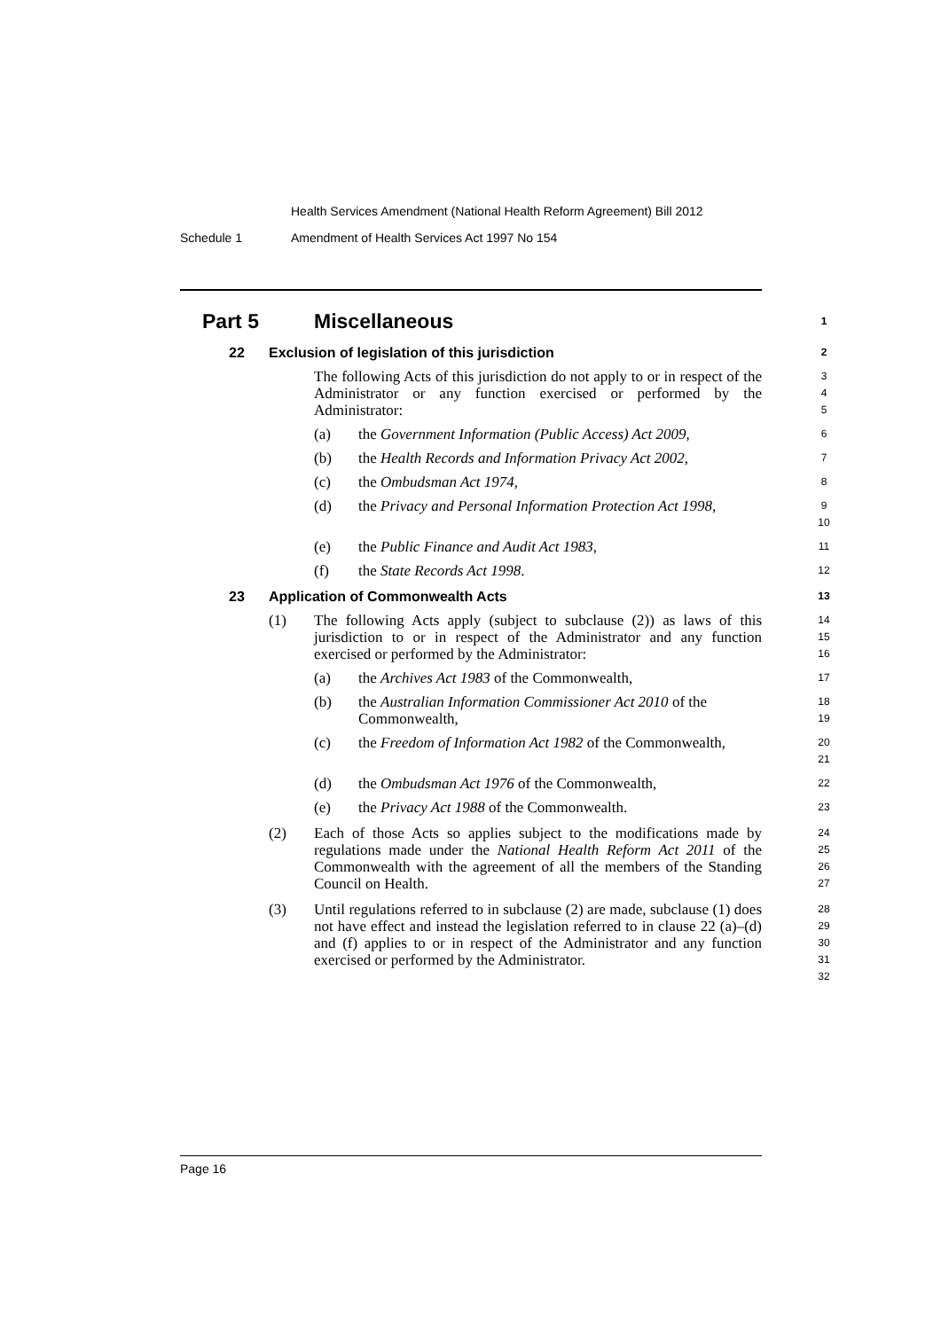Health Services Amendment (National Health Reform Agreement) Bill 2012
Schedule 1 Amendment of Health Services Act 1997 No 154
Part 5 Miscellaneous 1
22 Exclusion of legislation of this jurisdiction 2
The following Acts of this jurisdiction do not apply to or in respect of the Administrator or any function exercised or performed by the Administrator: 3
4
5
(a) the Government Information (Public Access) Act 2009, 6
(b) the Health Records and Information Privacy Act 2002, 7
(c) the Ombudsman Act 1974, 8
(d) the Privacy and Personal Information Protection Act 1998, 9
10
(e) the Public Finance and Audit Act 1983, 11
(f) the State Records Act 1998. 12
23 Application of Commonwealth Acts 13
(1) The following Acts apply (subject to subclause (2)) as laws of this jurisdiction to or in respect of the Administrator and any function exercised or performed by the Administrator: 14
15
16
(a) the Archives Act 1983 of the Commonwealth, 17
(b) the Australian Information Commissioner Act 2010 of the Commonwealth, 18
19
(c) the Freedom of Information Act 1982 of the Commonwealth, 20
21
(d) the Ombudsman Act 1976 of the Commonwealth, 22
(e) the Privacy Act 1988 of the Commonwealth. 23
(2) Each of those Acts so applies subject to the modifications made by regulations made under the National Health Reform Act 2011 of the Commonwealth with the agreement of all the members of the Standing Council on Health. 24
25
26
27
(3) Until regulations referred to in subclause (2) are made, subclause (1) does not have effect and instead the legislation referred to in clause 22 (a)–(d) and (f) applies to or in respect of the Administrator and any function exercised or performed by the Administrator. 28
29
30
31
32
Page 16